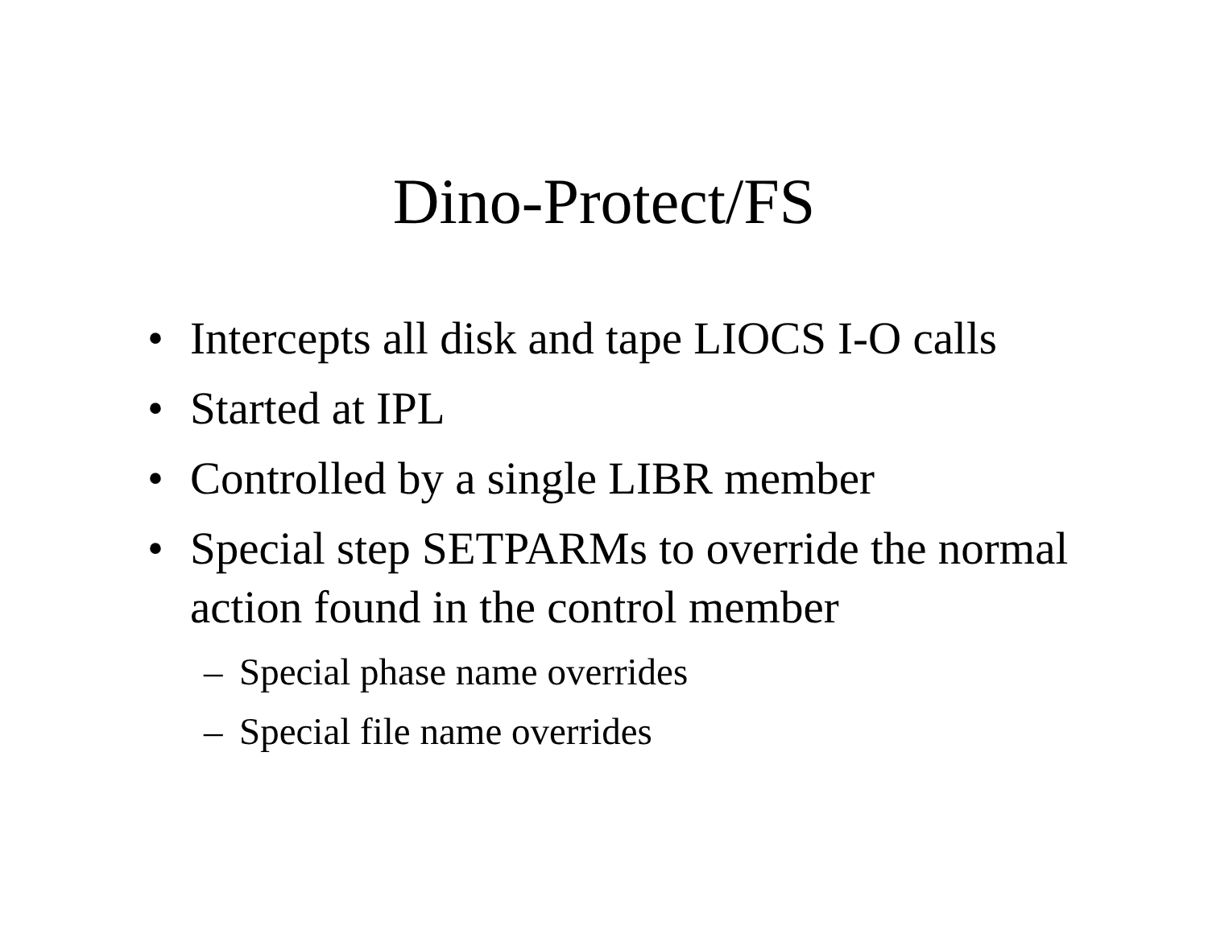Dino-Protect/FS
• Intercepts all disk and tape LIOCS I-O calls
• Started at IPL
• Controlled by a single LIBR member
• Special step SETPARMs to override the normal action found in the control member
– Special phase name overrides
– Special file name overrides